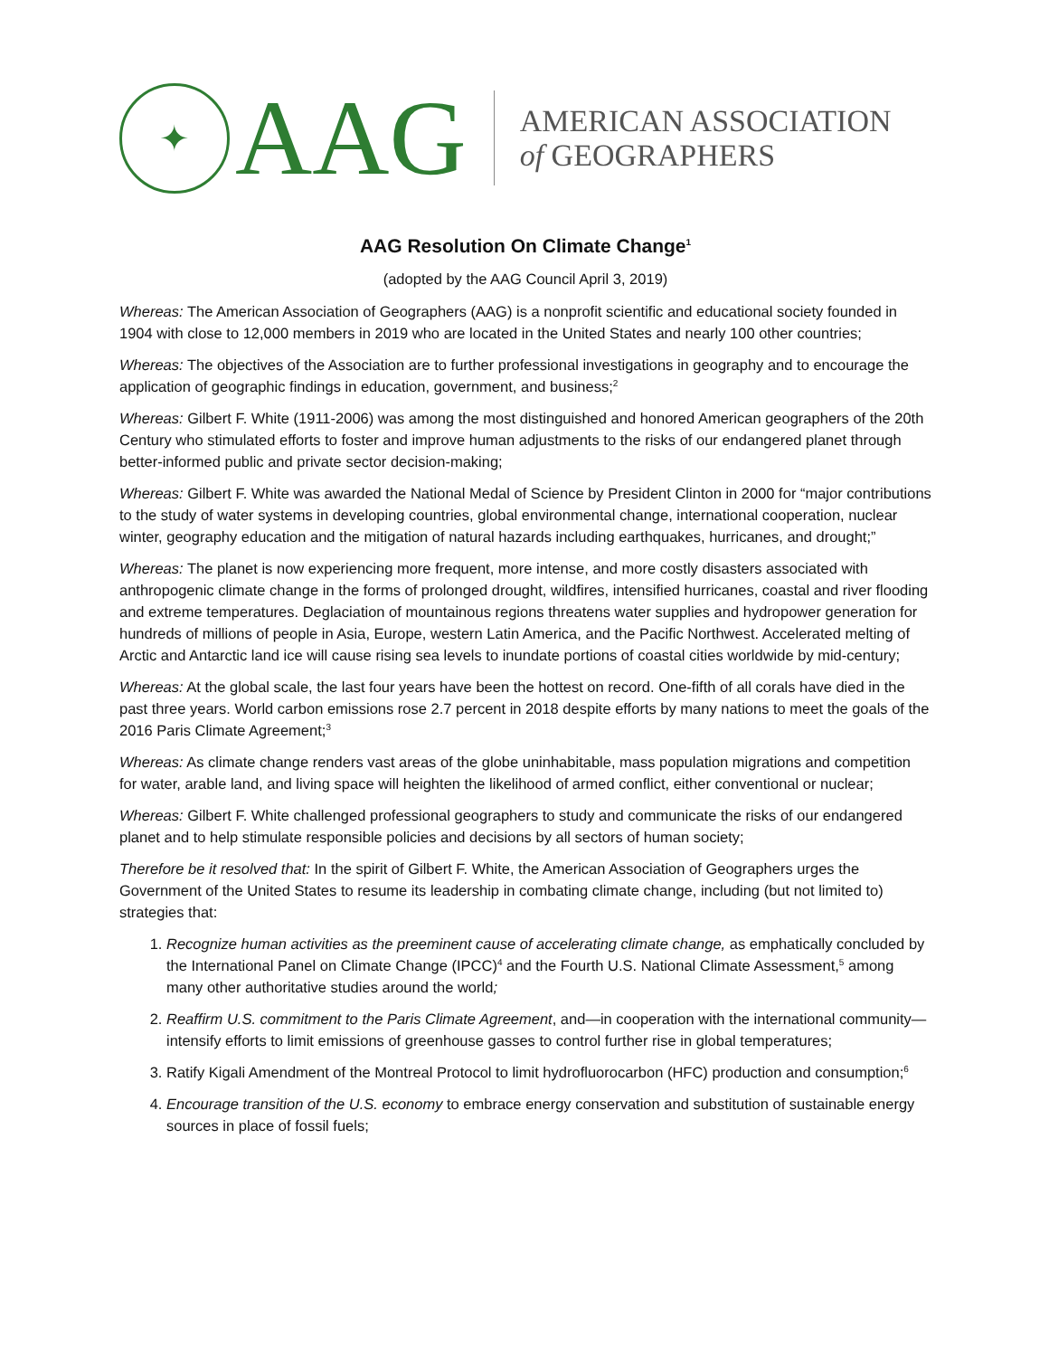✦
AAG
AMERICAN ASSOCIATION
of GEOGRAPHERS
AAG Resolution On Climate Change<sup>1</sup>
(adopted by the AAG Council April 3, 2019)
Whereas: The American Association of Geographers (AAG) is a nonprofit scientific and educational society founded in 1904 with close to 12,000 members in 2019 who are located in the United States and nearly 100 other countries;
Whereas: The objectives of the Association are to further professional investigations in geography and to encourage the application of geographic findings in education, government, and business;<sup>2</sup>
Whereas: Gilbert F. White (1911-2006) was among the most distinguished and honored American geographers of the 20th Century who stimulated efforts to foster and improve human adjustments to the risks of our endangered planet through better-informed public and private sector decision-making;
Whereas: Gilbert F. White was awarded the National Medal of Science by President Clinton in 2000 for “major contributions to the study of water systems in developing countries, global environmental change, international cooperation, nuclear winter, geography education and the mitigation of natural hazards including earthquakes, hurricanes, and drought;”
Whereas: The planet is now experiencing more frequent, more intense, and more costly disasters associated with anthropogenic climate change in the forms of prolonged drought, wildfires, intensified hurricanes, coastal and river flooding and extreme temperatures. Deglaciation of mountainous regions threatens water supplies and hydropower generation for hundreds of millions of people in Asia, Europe, western Latin America, and the Pacific Northwest. Accelerated melting of Arctic and Antarctic land ice will cause rising sea levels to inundate portions of coastal cities worldwide by mid-century;
Whereas: At the global scale, the last four years have been the hottest on record. One-fifth of all corals have died in the past three years. World carbon emissions rose 2.7 percent in 2018 despite efforts by many nations to meet the goals of the 2016 Paris Climate Agreement;<sup>3</sup>
Whereas: As climate change renders vast areas of the globe uninhabitable, mass population migrations and competition for water, arable land, and living space will heighten the likelihood of armed conflict, either conventional or nuclear;
Whereas: Gilbert F. White challenged professional geographers to study and communicate the risks of our endangered planet and to help stimulate responsible policies and decisions by all sectors of human society;
Therefore be it resolved that: In the spirit of Gilbert F. White, the American Association of Geographers urges the Government of the United States to resume its leadership in combating climate change, including (but not limited to) strategies that:
1. Recognize human activities as the preeminent cause of accelerating climate change, as emphatically concluded by the International Panel on Climate Change (IPCC)<sup>4</sup> and the Fourth U.S. National Climate Assessment,<sup>5</sup> among many other authoritative studies around the world;
2. Reaffirm U.S. commitment to the Paris Climate Agreement, and—in cooperation with the international community—intensify efforts to limit emissions of greenhouse gasses to control further rise in global temperatures;
3. Ratify Kigali Amendment of the Montreal Protocol to limit hydrofluorocarbon (HFC) production and consumption;<sup>6</sup>
4. Encourage transition of the U.S. economy to embrace energy conservation and substitution of sustainable energy sources in place of fossil fuels;